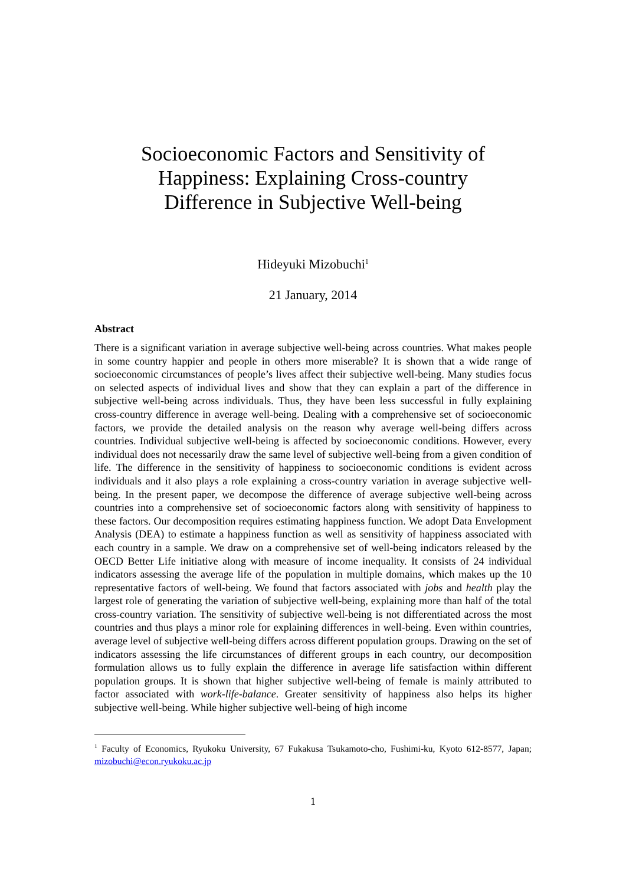Socioeconomic Factors and Sensitivity of Happiness: Explaining Cross-country Difference in Subjective Well-being
Hideyuki Mizobuchi<sup>1</sup>
21 January, 2014
Abstract
There is a significant variation in average subjective well-being across countries. What makes people in some country happier and people in others more miserable? It is shown that a wide range of socioeconomic circumstances of people’s lives affect their subjective well-being. Many studies focus on selected aspects of individual lives and show that they can explain a part of the difference in subjective well-being across individuals. Thus, they have been less successful in fully explaining cross-country difference in average well-being. Dealing with a comprehensive set of socioeconomic factors, we provide the detailed analysis on the reason why average well-being differs across countries. Individual subjective well-being is affected by socioeconomic conditions. However, every individual does not necessarily draw the same level of subjective well-being from a given condition of life. The difference in the sensitivity of happiness to socioeconomic conditions is evident across individuals and it also plays a role explaining a cross-country variation in average subjective well-being. In the present paper, we decompose the difference of average subjective well-being across countries into a comprehensive set of socioeconomic factors along with sensitivity of happiness to these factors. Our decomposition requires estimating happiness function. We adopt Data Envelopment Analysis (DEA) to estimate a happiness function as well as sensitivity of happiness associated with each country in a sample. We draw on a comprehensive set of well-being indicators released by the OECD Better Life initiative along with measure of income inequality. It consists of 24 individual indicators assessing the average life of the population in multiple domains, which makes up the 10 representative factors of well-being. We found that factors associated with jobs and health play the largest role of generating the variation of subjective well-being, explaining more than half of the total cross-country variation. The sensitivity of subjective well-being is not differentiated across the most countries and thus plays a minor role for explaining differences in well-being. Even within countries, average level of subjective well-being differs across different population groups. Drawing on the set of indicators assessing the life circumstances of different groups in each country, our decomposition formulation allows us to fully explain the difference in average life satisfaction within different population groups. It is shown that higher subjective well-being of female is mainly attributed to factor associated with work-life-balance. Greater sensitivity of happiness also helps its higher subjective well-being. While higher subjective well-being of high income
<sup>1</sup> Faculty of Economics, Ryukoku University, 67 Fukakusa Tsukamoto-cho, Fushimi-ku, Kyoto 612-8577, Japan; mizobuchi@econ.ryukoku.ac.jp
1